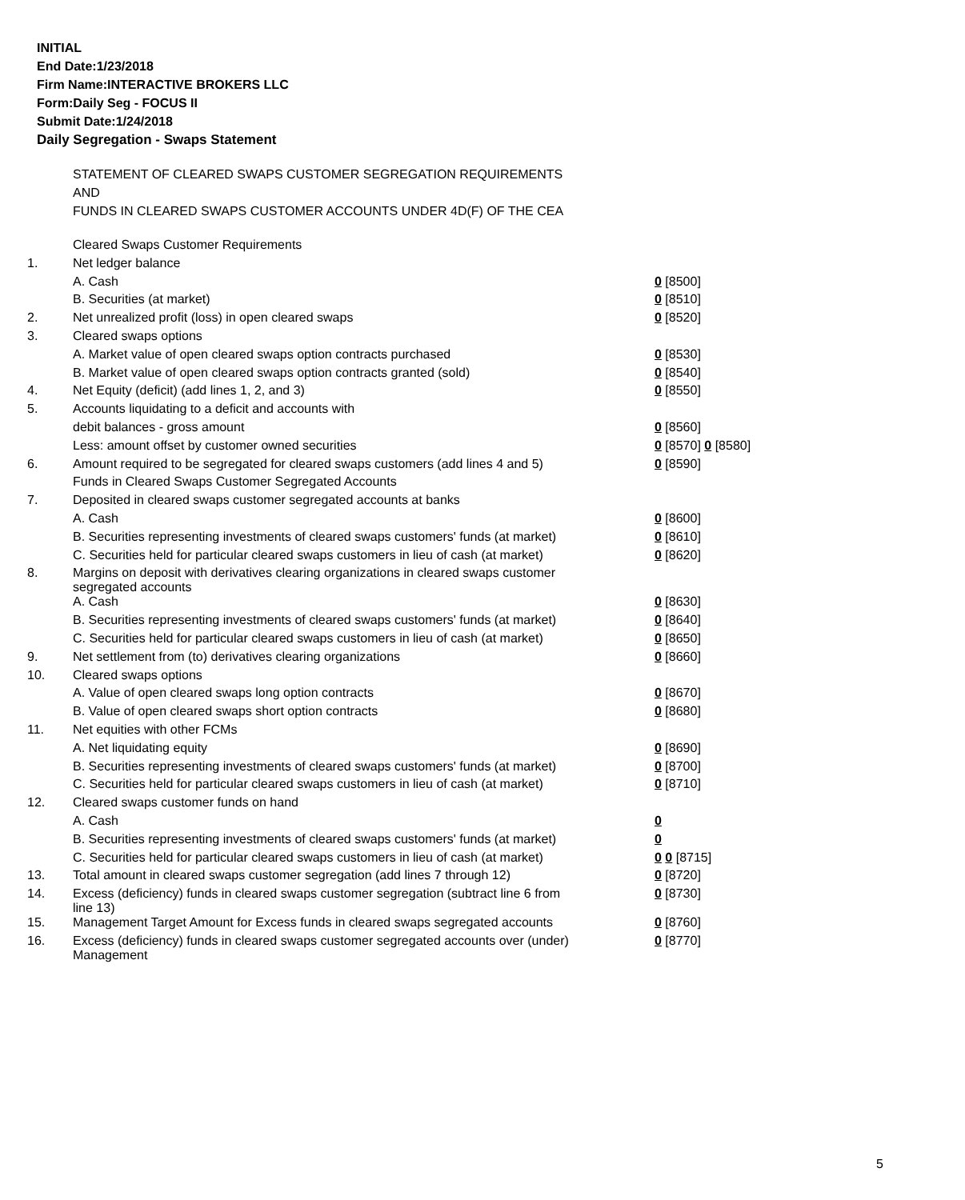INITIAL
End Date:1/23/2018
Firm Name:INTERACTIVE BROKERS LLC
Form:Daily Seg - FOCUS II
Submit Date:1/24/2018
Daily Segregation - Swaps Statement
STATEMENT OF CLEARED SWAPS CUSTOMER SEGREGATION REQUIREMENTS
AND
FUNDS IN CLEARED SWAPS CUSTOMER ACCOUNTS UNDER 4D(F) OF THE CEA
| | Cleared Swaps Customer Requirements | |
| 1. | Net ledger balance | |
| | A. Cash | 0 [8500] |
| | B. Securities (at market) | 0 [8510] |
| 2. | Net unrealized profit (loss) in open cleared swaps | 0 [8520] |
| 3. | Cleared swaps options | |
| | A. Market value of open cleared swaps option contracts purchased | 0 [8530] |
| | B. Market value of open cleared swaps option contracts granted (sold) | 0 [8540] |
| 4. | Net Equity (deficit) (add lines 1, 2, and 3) | 0 [8550] |
| 5. | Accounts liquidating to a deficit and accounts with | |
| | debit balances - gross amount | 0 [8560] |
| | Less: amount offset by customer owned securities | 0 [8570] 0 [8580] |
| 6. | Amount required to be segregated for cleared swaps customers (add lines 4 and 5) | 0 [8590] |
| | Funds in Cleared Swaps Customer Segregated Accounts | |
| 7. | Deposited in cleared swaps customer segregated accounts at banks | |
| | A. Cash | 0 [8600] |
| | B. Securities representing investments of cleared swaps customers' funds (at market) | 0 [8610] |
| | C. Securities held for particular cleared swaps customers in lieu of cash (at market) | 0 [8620] |
| 8. | Margins on deposit with derivatives clearing organizations in cleared swaps customer segregated accounts | |
| | A. Cash | 0 [8630] |
| | B. Securities representing investments of cleared swaps customers' funds (at market) | 0 [8640] |
| | C. Securities held for particular cleared swaps customers in lieu of cash (at market) | 0 [8650] |
| 9. | Net settlement from (to) derivatives clearing organizations | 0 [8660] |
| 10. | Cleared swaps options | |
| | A. Value of open cleared swaps long option contracts | 0 [8670] |
| | B. Value of open cleared swaps short option contracts | 0 [8680] |
| 11. | Net equities with other FCMs | |
| | A. Net liquidating equity | 0 [8690] |
| | B. Securities representing investments of cleared swaps customers' funds (at market) | 0 [8700] |
| | C. Securities held for particular cleared swaps customers in lieu of cash (at market) | 0 [8710] |
| 12. | Cleared swaps customer funds on hand | |
| | A. Cash | 0 |
| | B. Securities representing investments of cleared swaps customers' funds (at market) | 0 |
| | C. Securities held for particular cleared swaps customers in lieu of cash (at market) | 0 0 [8715] |
| 13. | Total amount in cleared swaps customer segregation (add lines 7 through 12) | 0 [8720] |
| 14. | Excess (deficiency) funds in cleared swaps customer segregation (subtract line 6 from line 13) | 0 [8730] |
| 15. | Management Target Amount for Excess funds in cleared swaps segregated accounts | 0 [8760] |
| 16. | Excess (deficiency) funds in cleared swaps customer segregated accounts over (under) Management | 0 [8770] |
5